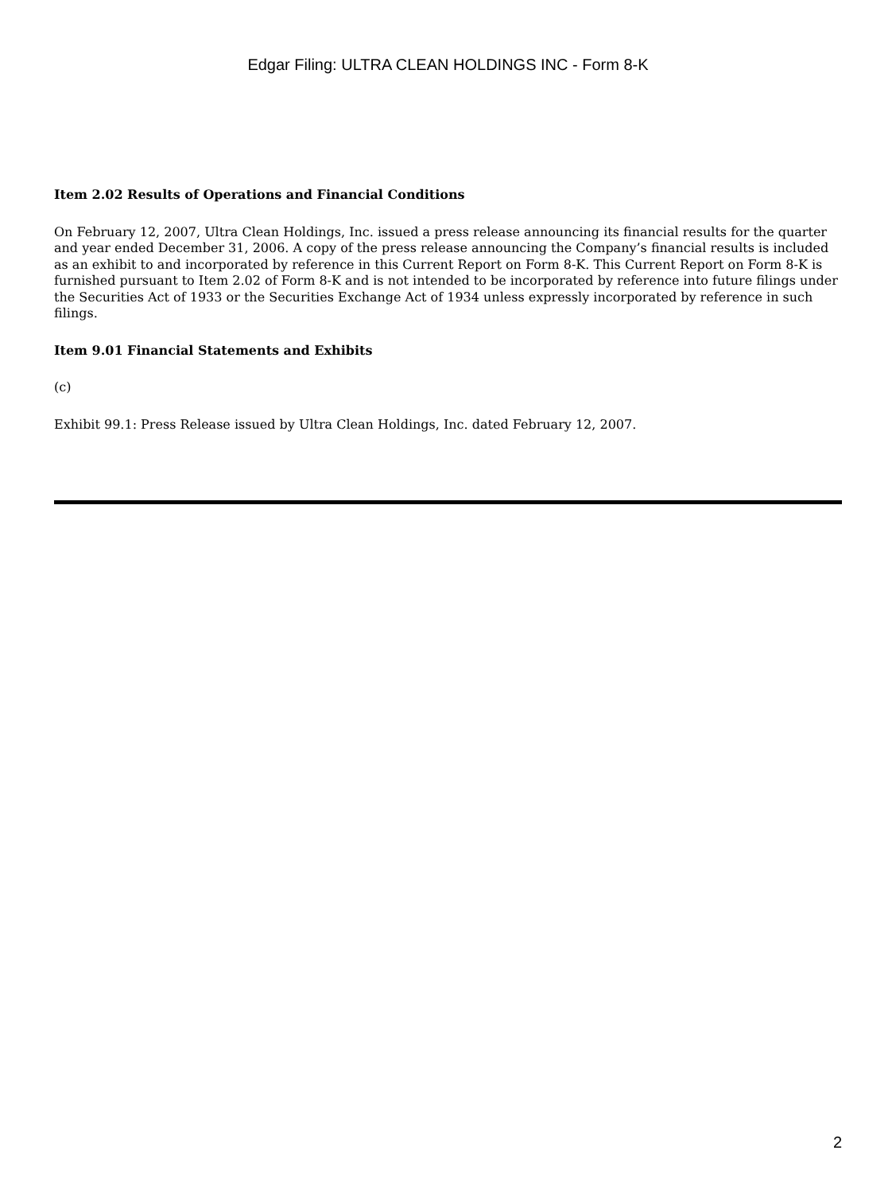Edgar Filing: ULTRA CLEAN HOLDINGS INC - Form 8-K
Item 2.02 Results of Operations and Financial Conditions
On February 12, 2007, Ultra Clean Holdings, Inc. issued a press release announcing its financial results for the quarter and year ended December 31, 2006. A copy of the press release announcing the Company’s financial results is included as an exhibit to and incorporated by reference in this Current Report on Form 8-K. This Current Report on Form 8-K is furnished pursuant to Item 2.02 of Form 8-K and is not intended to be incorporated by reference into future filings under the Securities Act of 1933 or the Securities Exchange Act of 1934 unless expressly incorporated by reference in such filings.
Item 9.01 Financial Statements and Exhibits
(c)
Exhibit 99.1: Press Release issued by Ultra Clean Holdings, Inc. dated February 12, 2007.
2